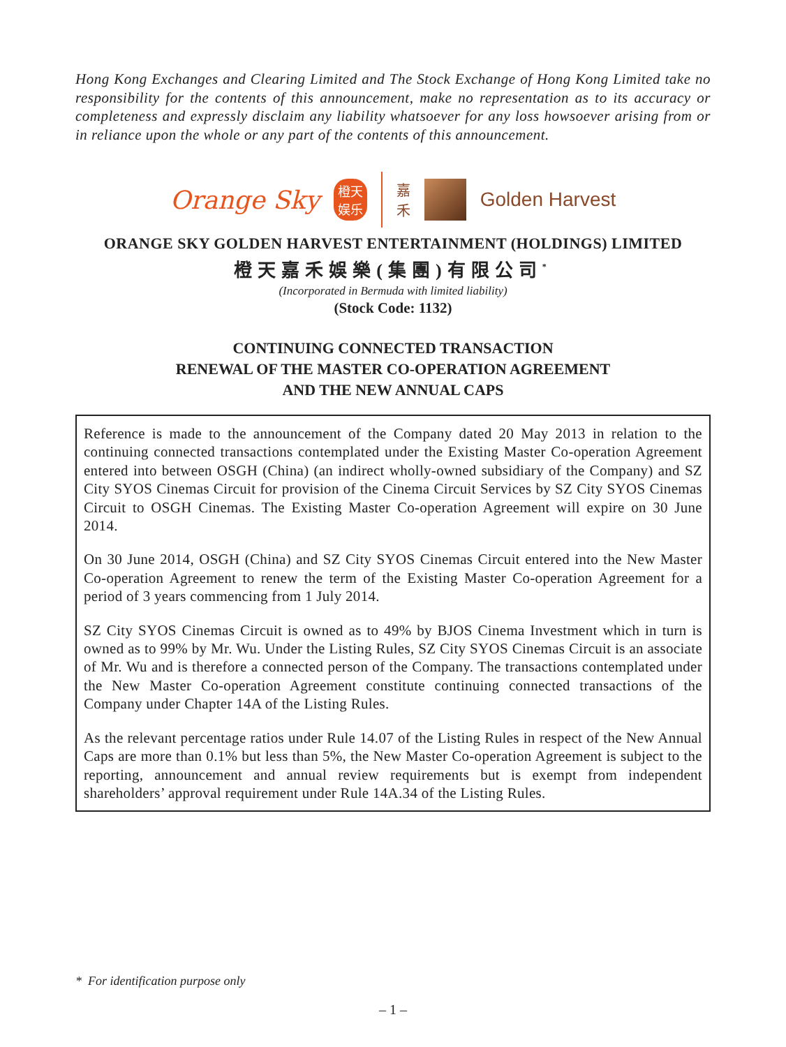Hong Kong Exchanges and Clearing Limited and The Stock Exchange of Hong Kong Limited take no responsibility for the contents of this announcement, make no representation as to its accuracy or completeness and expressly disclaim any liability whatsoever for any loss howsoever arising from or in reliance upon the whole or any part of the contents of this announcement.
Orange Sky 橙天
娱乐 嘉
禾 Golden Harvest
ORANGE SKY GOLDEN HARVEST ENTERTAINMENT (HOLDINGS) LIMITED
橙天嘉禾娛樂(集團)有限公司<sup>*</sup>
(Incorporated in Bermuda with limited liability)
(Stock Code: 1132)
CONTINUING CONNECTED TRANSACTION
RENEWAL OF THE MASTER CO-OPERATION AGREEMENT
AND THE NEW ANNUAL CAPS
Reference is made to the announcement of the Company dated 20 May 2013 in relation to the continuing connected transactions contemplated under the Existing Master Co-operation Agreement entered into between OSGH (China) (an indirect wholly-owned subsidiary of the Company) and SZ City SYOS Cinemas Circuit for provision of the Cinema Circuit Services by SZ City SYOS Cinemas Circuit to OSGH Cinemas. The Existing Master Co-operation Agreement will expire on 30 June 2014.
On 30 June 2014, OSGH (China) and SZ City SYOS Cinemas Circuit entered into the New Master Co-operation Agreement to renew the term of the Existing Master Co-operation Agreement for a period of 3 years commencing from 1 July 2014.
SZ City SYOS Cinemas Circuit is owned as to 49% by BJOS Cinema Investment which in turn is owned as to 99% by Mr. Wu. Under the Listing Rules, SZ City SYOS Cinemas Circuit is an associate of Mr. Wu and is therefore a connected person of the Company. The transactions contemplated under the New Master Co-operation Agreement constitute continuing connected transactions of the Company under Chapter 14A of the Listing Rules.
As the relevant percentage ratios under Rule 14.07 of the Listing Rules in respect of the New Annual Caps are more than 0.1% but less than 5%, the New Master Co-operation Agreement is subject to the reporting, announcement and annual review requirements but is exempt from independent shareholders’ approval requirement under Rule 14A.34 of the Listing Rules.
* For identification purpose only
– 1 –